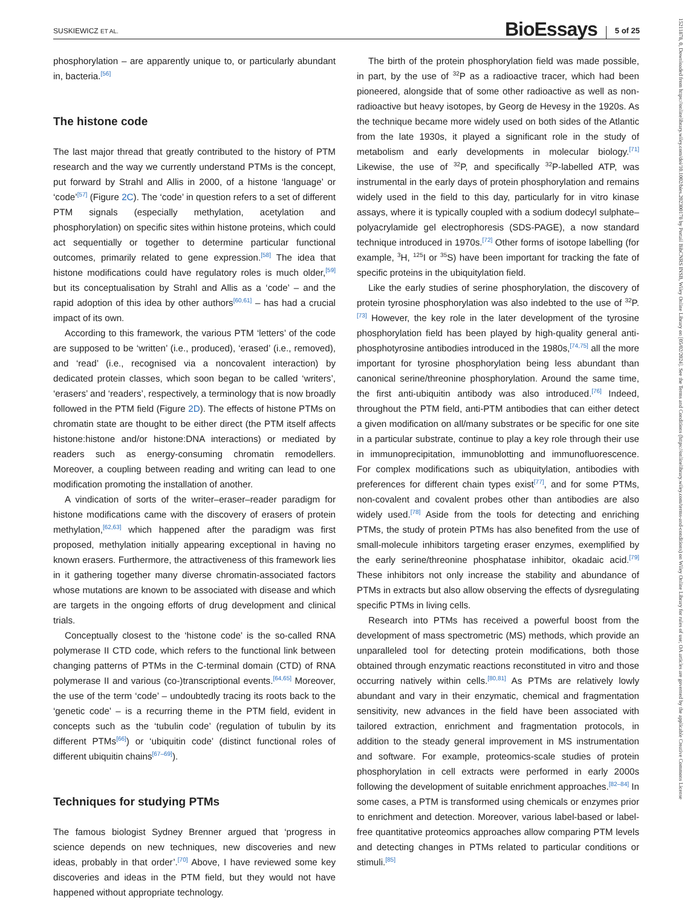SUSKIEWICZ ET AL. BioEssays 5 of 25
15211878, 0, Downloaded from https://onlinelibrary.wiley.com/doi/10.1002/bies.202300178 by Portail BibCNRS INSB, Wiley Online Library on [05/02/2024]. See the Terms and Conditions (https://onlinelibrary.wiley.com/terms-and-conditions) on Wiley Online Library for rules of use; OA articles are governed by the applicable Creative Commons License
phosphorylation – are apparently unique to, or particularly abundant in, bacteria.<sup>[56]</sup>
The histone code
The last major thread that greatly contributed to the history of PTM research and the way we currently understand PTMs is the concept, put forward by Strahl and Allis in 2000, of a histone ‘language’ or ‘code’<sup>[57]</sup> (Figure 2C). The ‘code’ in question refers to a set of different PTM signals (especially methylation, acetylation and phosphorylation) on specific sites within histone proteins, which could act sequentially or together to determine particular functional outcomes, primarily related to gene expression.<sup>[58]</sup> The idea that histone modifications could have regulatory roles is much older,<sup>[59]</sup> but its conceptualisation by Strahl and Allis as a ‘code’ – and the rapid adoption of this idea by other authors<sup>[60,61]</sup> – has had a crucial impact of its own.
According to this framework, the various PTM ‘letters’ of the code are supposed to be ‘written’ (i.e., produced), ‘erased’ (i.e., removed), and ‘read’ (i.e., recognised via a noncovalent interaction) by dedicated protein classes, which soon began to be called ‘writers’, ‘erasers’ and ‘readers’, respectively, a terminology that is now broadly followed in the PTM field (Figure 2D). The effects of histone PTMs on chromatin state are thought to be either direct (the PTM itself affects histone:histone and/or histone:DNA interactions) or mediated by readers such as energy-consuming chromatin remodellers. Moreover, a coupling between reading and writing can lead to one modification promoting the installation of another.
A vindication of sorts of the writer–eraser–reader paradigm for histone modifications came with the discovery of erasers of protein methylation,<sup>[62,63]</sup> which happened after the paradigm was first proposed, methylation initially appearing exceptional in having no known erasers. Furthermore, the attractiveness of this framework lies in it gathering together many diverse chromatin-associated factors whose mutations are known to be associated with disease and which are targets in the ongoing efforts of drug development and clinical trials.
Conceptually closest to the ‘histone code’ is the so-called RNA polymerase II CTD code, which refers to the functional link between changing patterns of PTMs in the C-terminal domain (CTD) of RNA polymerase II and various (co-)transcriptional events.<sup>[64,65]</sup> Moreover, the use of the term ‘code’ – undoubtedly tracing its roots back to the ‘genetic code’ – is a recurring theme in the PTM field, evident in concepts such as the ‘tubulin code’ (regulation of tubulin by its different PTMs<sup>[66]</sup>) or ‘ubiquitin code’ (distinct functional roles of different ubiquitin chains<sup>[67–69]</sup>).
Techniques for studying PTMs
The famous biologist Sydney Brenner argued that ‘progress in science depends on new techniques, new discoveries and new ideas, probably in that order’.<sup>[70]</sup> Above, I have reviewed some key discoveries and ideas in the PTM field, but they would not have happened without appropriate technology.
The birth of the protein phosphorylation field was made possible, in part, by the use of <sup>32</sup>P as a radioactive tracer, which had been pioneered, alongside that of some other radioactive as well as non-radioactive but heavy isotopes, by Georg de Hevesy in the 1920s. As the technique became more widely used on both sides of the Atlantic from the late 1930s, it played a significant role in the study of metabolism and early developments in molecular biology.<sup>[71]</sup> Likewise, the use of <sup>32</sup>P, and specifically <sup>32</sup>P-labelled ATP, was instrumental in the early days of protein phosphorylation and remains widely used in the field to this day, particularly for in vitro kinase assays, where it is typically coupled with a sodium dodecyl sulphate–polyacrylamide gel electrophoresis (SDS-PAGE), a now standard technique introduced in 1970s.<sup>[72]</sup> Other forms of isotope labelling (for example, <sup>3</sup>H, <sup>125</sup>I or <sup>35</sup>S) have been important for tracking the fate of specific proteins in the ubiquitylation field.
Like the early studies of serine phosphorylation, the discovery of protein tyrosine phosphorylation was also indebted to the use of <sup>32</sup>P.<sup>[73]</sup> However, the key role in the later development of the tyrosine phosphorylation field has been played by high-quality general anti-phosphotyrosine antibodies introduced in the 1980s,<sup>[74,75]</sup> all the more important for tyrosine phosphorylation being less abundant than canonical serine/threonine phosphorylation. Around the same time, the first anti-ubiquitin antibody was also introduced.<sup>[76]</sup> Indeed, throughout the PTM field, anti-PTM antibodies that can either detect a given modification on all/many substrates or be specific for one site in a particular substrate, continue to play a key role through their use in immunoprecipitation, immunoblotting and immunofluorescence. For complex modifications such as ubiquitylation, antibodies with preferences for different chain types exist<sup>[77]</sup>, and for some PTMs, non-covalent and covalent probes other than antibodies are also widely used.<sup>[78]</sup> Aside from the tools for detecting and enriching PTMs, the study of protein PTMs has also benefited from the use of small-molecule inhibitors targeting eraser enzymes, exemplified by the early serine/threonine phosphatase inhibitor, okadaic acid.<sup>[79]</sup> These inhibitors not only increase the stability and abundance of PTMs in extracts but also allow observing the effects of dysregulating specific PTMs in living cells.
Research into PTMs has received a powerful boost from the development of mass spectrometric (MS) methods, which provide an unparalleled tool for detecting protein modifications, both those obtained through enzymatic reactions reconstituted in vitro and those occurring natively within cells.<sup>[80,81]</sup> As PTMs are relatively lowly abundant and vary in their enzymatic, chemical and fragmentation sensitivity, new advances in the field have been associated with tailored extraction, enrichment and fragmentation protocols, in addition to the steady general improvement in MS instrumentation and software. For example, proteomics-scale studies of protein phosphorylation in cell extracts were performed in early 2000s following the development of suitable enrichment approaches.<sup>[82–84]</sup> In some cases, a PTM is transformed using chemicals or enzymes prior to enrichment and detection. Moreover, various label-based or label-free quantitative proteomics approaches allow comparing PTM levels and detecting changes in PTMs related to particular conditions or stimuli.<sup>[85]</sup>